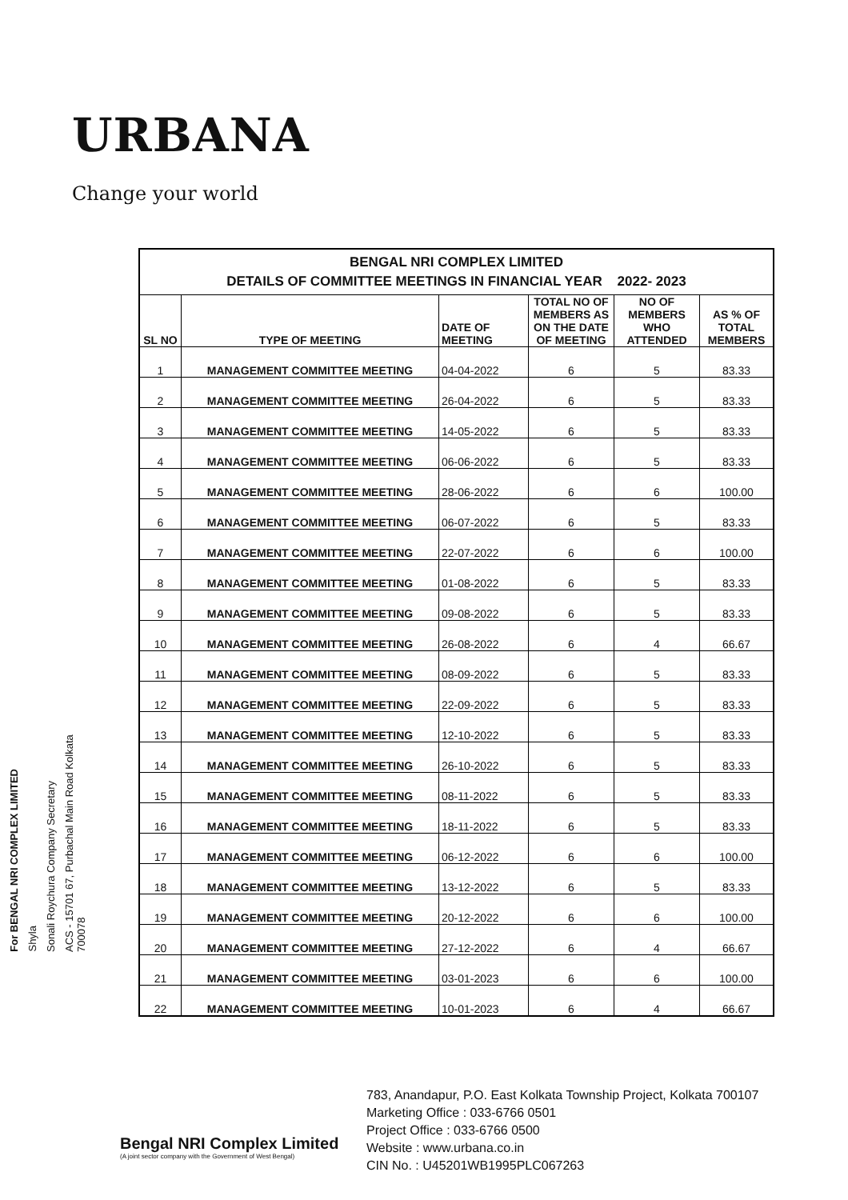URBANA
Change your world
For BENGAL NRI COMPLEX LIMITED
Shyla
Sonali Roychura Company Secretary
ACS - 15701 67, Purbachal Main Road Kolkata 700078
| BENGAL NRI COMPLEX LIMITED DETAILS OF COMMITTEE MEETINGS IN FINANCIAL YEAR 2022- 2023 | | | | | |
| SL NO | TYPE OF MEETING | DATE OF MEETING | TOTAL NO OF MEMBERS AS ON THE DATE OF MEETING | NO OF MEMBERS WHO ATTENDED | AS % OF TOTAL MEMBERS |
| 1 | MANAGEMENT COMMITTEE MEETING | 04-04-2022 | 6 | 5 | 83.33 |
| 2 | MANAGEMENT COMMITTEE MEETING | 26-04-2022 | 6 | 5 | 83.33 |
| 3 | MANAGEMENT COMMITTEE MEETING | 14-05-2022 | 6 | 5 | 83.33 |
| 4 | MANAGEMENT COMMITTEE MEETING | 06-06-2022 | 6 | 5 | 83.33 |
| 5 | MANAGEMENT COMMITTEE MEETING | 28-06-2022 | 6 | 6 | 100.00 |
| 6 | MANAGEMENT COMMITTEE MEETING | 06-07-2022 | 6 | 5 | 83.33 |
| 7 | MANAGEMENT COMMITTEE MEETING | 22-07-2022 | 6 | 6 | 100.00 |
| 8 | MANAGEMENT COMMITTEE MEETING | 01-08-2022 | 6 | 5 | 83.33 |
| 9 | MANAGEMENT COMMITTEE MEETING | 09-08-2022 | 6 | 5 | 83.33 |
| 10 | MANAGEMENT COMMITTEE MEETING | 26-08-2022 | 6 | 4 | 66.67 |
| 11 | MANAGEMENT COMMITTEE MEETING | 08-09-2022 | 6 | 5 | 83.33 |
| 12 | MANAGEMENT COMMITTEE MEETING | 22-09-2022 | 6 | 5 | 83.33 |
| 13 | MANAGEMENT COMMITTEE MEETING | 12-10-2022 | 6 | 5 | 83.33 |
| 14 | MANAGEMENT COMMITTEE MEETING | 26-10-2022 | 6 | 5 | 83.33 |
| 15 | MANAGEMENT COMMITTEE MEETING | 08-11-2022 | 6 | 5 | 83.33 |
| 16 | MANAGEMENT COMMITTEE MEETING | 18-11-2022 | 6 | 5 | 83.33 |
| 17 | MANAGEMENT COMMITTEE MEETING | 06-12-2022 | 6 | 6 | 100.00 |
| 18 | MANAGEMENT COMMITTEE MEETING | 13-12-2022 | 6 | 5 | 83.33 |
| 19 | MANAGEMENT COMMITTEE MEETING | 20-12-2022 | 6 | 6 | 100.00 |
| 20 | MANAGEMENT COMMITTEE MEETING | 27-12-2022 | 6 | 4 | 66.67 |
| 21 | MANAGEMENT COMMITTEE MEETING | 03-01-2023 | 6 | 6 | 100.00 |
| 22 | MANAGEMENT COMMITTEE MEETING | 10-01-2023 | 6 | 4 | 66.67 |
Bengal NRI Complex Limited
(A joint sector company with the Government of West Bengal)
783, Anandapur, P.O. East Kolkata Township Project, Kolkata 700107
Marketing Office : 033-6766 0501
Project Office : 033-6766 0500
Website : www.urbana.co.in
CIN No. : U45201WB1995PLC067263